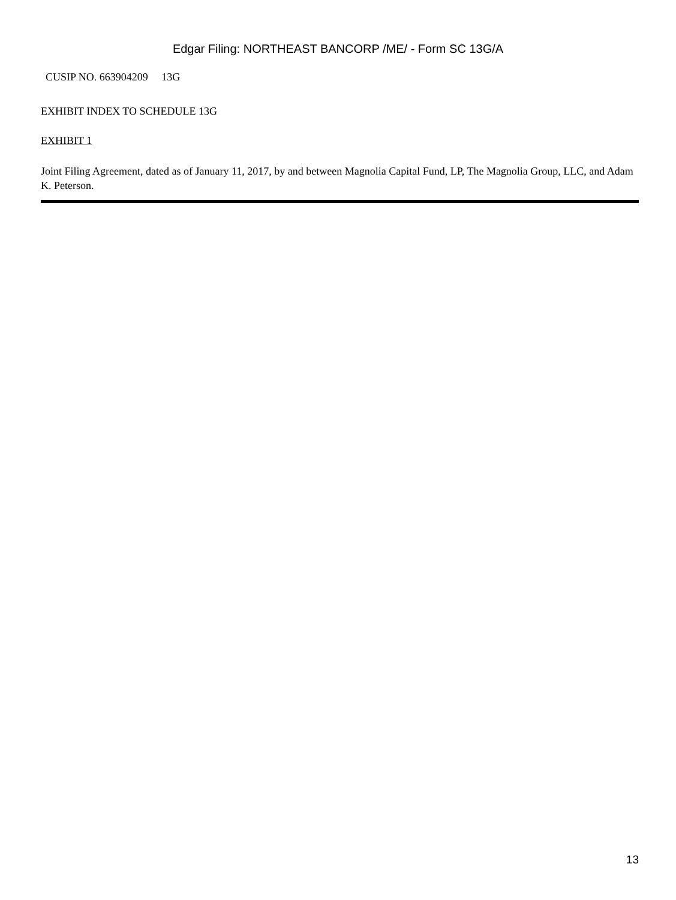Edgar Filing: NORTHEAST BANCORP /ME/ - Form SC 13G/A
CUSIP NO. 663904209 13G
EXHIBIT INDEX TO SCHEDULE 13G
EXHIBIT 1
Joint Filing Agreement, dated as of January 11, 2017, by and between Magnolia Capital Fund, LP, The Magnolia Group, LLC, and Adam K. Peterson.
13